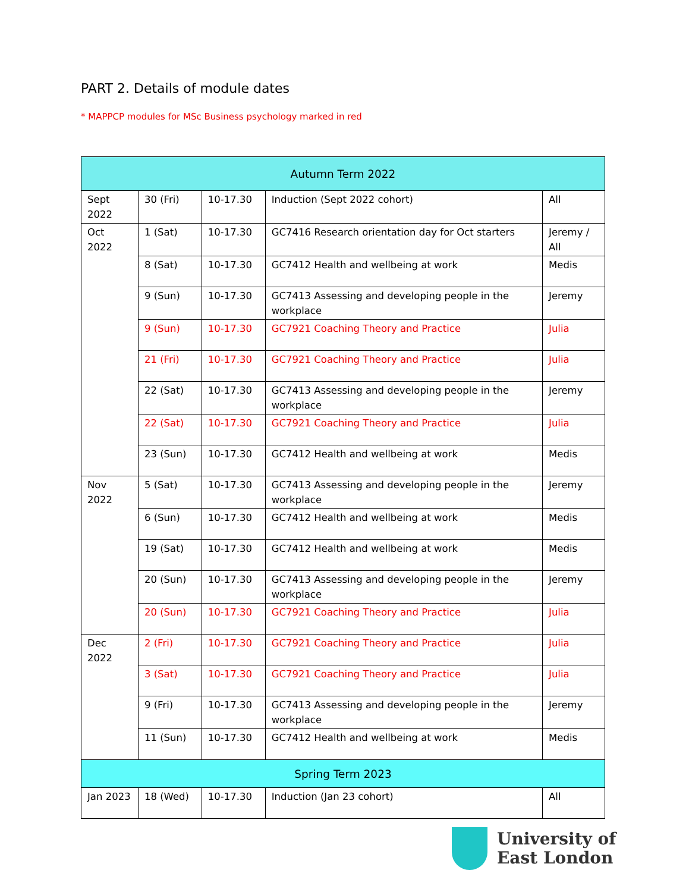PART 2. Details of module dates
* MAPPCP modules for MSc Business psychology marked in red
| Autumn Term 2022 | | | | |
| Sept 2022 | 30 (Fri) | 10-17.30 | Induction (Sept 2022 cohort) | All |
| Oct 2022 | 1 (Sat) | 10-17.30 | GC7416 Research orientation day for Oct starters | Jeremy / All |
| | 8 (Sat) | 10-17.30 | GC7412 Health and wellbeing at work | Medis |
| | 9 (Sun) | 10-17.30 | GC7413 Assessing and developing people in the workplace | Jeremy |
| | 9 (Sun) | 10-17.30 | GC7921 Coaching Theory and Practice | Julia |
| | 21 (Fri) | 10-17.30 | GC7921 Coaching Theory and Practice | Julia |
| | 22 (Sat) | 10-17.30 | GC7413 Assessing and developing people in the workplace | Jeremy |
| | 22 (Sat) | 10-17.30 | GC7921 Coaching Theory and Practice | Julia |
| | 23 (Sun) | 10-17.30 | GC7412 Health and wellbeing at work | Medis |
| Nov 2022 | 5 (Sat) | 10-17.30 | GC7413 Assessing and developing people in the workplace | Jeremy |
| | 6 (Sun) | 10-17.30 | GC7412 Health and wellbeing at work | Medis |
| | 19 (Sat) | 10-17.30 | GC7412 Health and wellbeing at work | Medis |
| | 20 (Sun) | 10-17.30 | GC7413 Assessing and developing people in the workplace | Jeremy |
| | 20 (Sun) | 10-17.30 | GC7921 Coaching Theory and Practice | Julia |
| Dec 2022 | 2 (Fri) | 10-17.30 | GC7921 Coaching Theory and Practice | Julia |
| | 3 (Sat) | 10-17.30 | GC7921 Coaching Theory and Practice | Julia |
| | 9 (Fri) | 10-17.30 | GC7413 Assessing and developing people in the workplace | Jeremy |
| | 11 (Sun) | 10-17.30 | GC7412 Health and wellbeing at work | Medis |
| Spring Term 2023 | | | | |
| Jan 2023 | 18 (Wed) | 10-17.30 | Induction (Jan 23 cohort) | All |
University of
East London